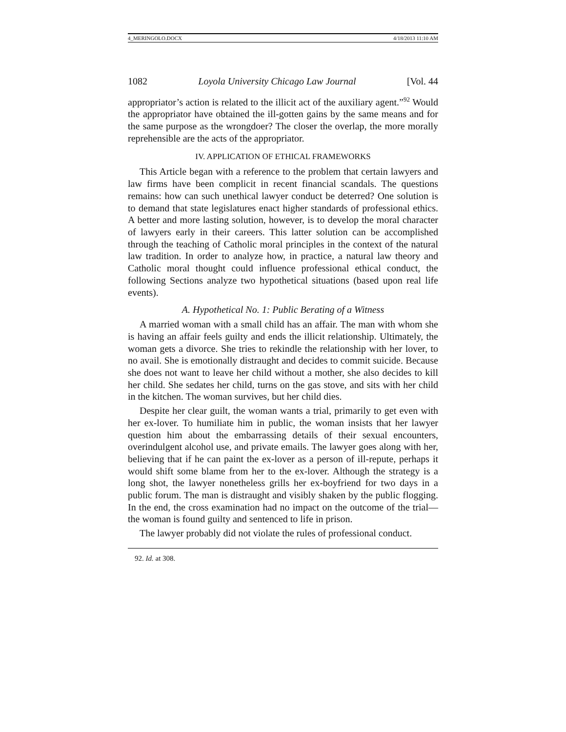4_MERINGOLO.DOCX 4/18/2013 11:10 AM
1082 Loyola University Chicago Law Journal [Vol. 44
appropriator’s action is related to the illicit act of the auxiliary agent.”<sup>92</sup> Would the appropriator have obtained the ill-gotten gains by the same means and for the same purpose as the wrongdoer? The closer the overlap, the more morally reprehensible are the acts of the appropriator.
IV. APPLICATION OF ETHICAL FRAMEWORKS
This Article began with a reference to the problem that certain lawyers and law firms have been complicit in recent financial scandals. The questions remains: how can such unethical lawyer conduct be deterred? One solution is to demand that state legislatures enact higher standards of professional ethics. A better and more lasting solution, however, is to develop the moral character of lawyers early in their careers. This latter solution can be accomplished through the teaching of Catholic moral principles in the context of the natural law tradition. In order to analyze how, in practice, a natural law theory and Catholic moral thought could influence professional ethical conduct, the following Sections analyze two hypothetical situations (based upon real life events).
A. Hypothetical No. 1: Public Berating of a Witness
A married woman with a small child has an affair. The man with whom she is having an affair feels guilty and ends the illicit relationship. Ultimately, the woman gets a divorce. She tries to rekindle the relationship with her lover, to no avail. She is emotionally distraught and decides to commit suicide. Because she does not want to leave her child without a mother, she also decides to kill her child. She sedates her child, turns on the gas stove, and sits with her child in the kitchen. The woman survives, but her child dies.
Despite her clear guilt, the woman wants a trial, primarily to get even with her ex-lover. To humiliate him in public, the woman insists that her lawyer question him about the embarrassing details of their sexual encounters, overindulgent alcohol use, and private emails. The lawyer goes along with her, believing that if he can paint the ex-lover as a person of ill-repute, perhaps it would shift some blame from her to the ex-lover. Although the strategy is a long shot, the lawyer nonetheless grills her ex-boyfriend for two days in a public forum. The man is distraught and visibly shaken by the public flogging. In the end, the cross examination had no impact on the outcome of the trial—the woman is found guilty and sentenced to life in prison.
The lawyer probably did not violate the rules of professional conduct.
92. Id. at 308.